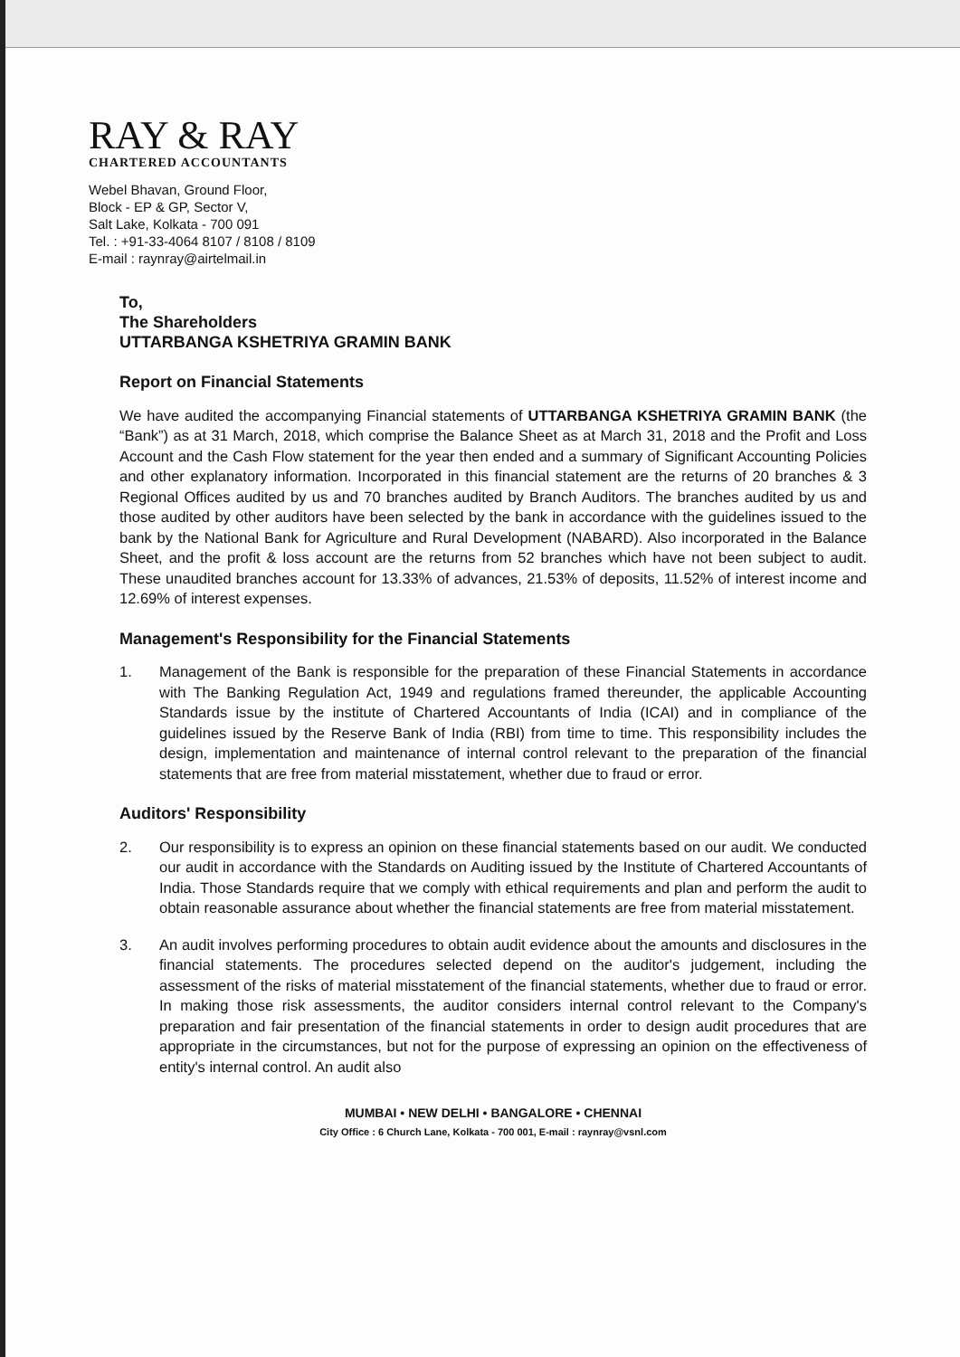RAY & RAY
CHARTERED ACCOUNTANTS
Webel Bhavan, Ground Floor,
Block - EP & GP, Sector V,
Salt Lake, Kolkata - 700 091
Tel. : +91-33-4064 8107 / 8108 / 8109
E-mail : raynray@airtelmail.in
To,
The Shareholders
UTTARBANGA KSHETRIYA GRAMIN BANK
Report on Financial Statements
We have audited the accompanying Financial statements of UTTARBANGA KSHETRIYA GRAMIN BANK (the “Bank”) as at 31 March, 2018, which comprise the Balance Sheet as at March 31, 2018 and the Profit and Loss Account and the Cash Flow statement for the year then ended and a summary of Significant Accounting Policies and other explanatory information. Incorporated in this financial statement are the returns of 20 branches & 3 Regional Offices audited by us and 70 branches audited by Branch Auditors. The branches audited by us and those audited by other auditors have been selected by the bank in accordance with the guidelines issued to the bank by the National Bank for Agriculture and Rural Development (NABARD). Also incorporated in the Balance Sheet, and the profit & loss account are the returns from 52 branches which have not been subject to audit. These unaudited branches account for 13.33% of advances, 21.53% of deposits, 11.52% of interest income and 12.69% of interest expenses.
Management's Responsibility for the Financial Statements
1. Management of the Bank is responsible for the preparation of these Financial Statements in accordance with The Banking Regulation Act, 1949 and regulations framed thereunder, the applicable Accounting Standards issue by the institute of Chartered Accountants of India (ICAI) and in compliance of the guidelines issued by the Reserve Bank of India (RBI) from time to time. This responsibility includes the design, implementation and maintenance of internal control relevant to the preparation of the financial statements that are free from material misstatement, whether due to fraud or error.
Auditors' Responsibility
2. Our responsibility is to express an opinion on these financial statements based on our audit. We conducted our audit in accordance with the Standards on Auditing issued by the Institute of Chartered Accountants of India. Those Standards require that we comply with ethical requirements and plan and perform the audit to obtain reasonable assurance about whether the financial statements are free from material misstatement.
3. An audit involves performing procedures to obtain audit evidence about the amounts and disclosures in the financial statements. The procedures selected depend on the auditor's judgement, including the assessment of the risks of material misstatement of the financial statements, whether due to fraud or error. In making those risk assessments, the auditor considers internal control relevant to the Company's preparation and fair presentation of the financial statements in order to design audit procedures that are appropriate in the circumstances, but not for the purpose of expressing an opinion on the effectiveness of entity's internal control. An audit also
MUMBAI • NEW DELHI • BANGALORE • CHENNAI
City Office : 6 Church Lane, Kolkata - 700 001, E-mail : raynray@vsnl.com